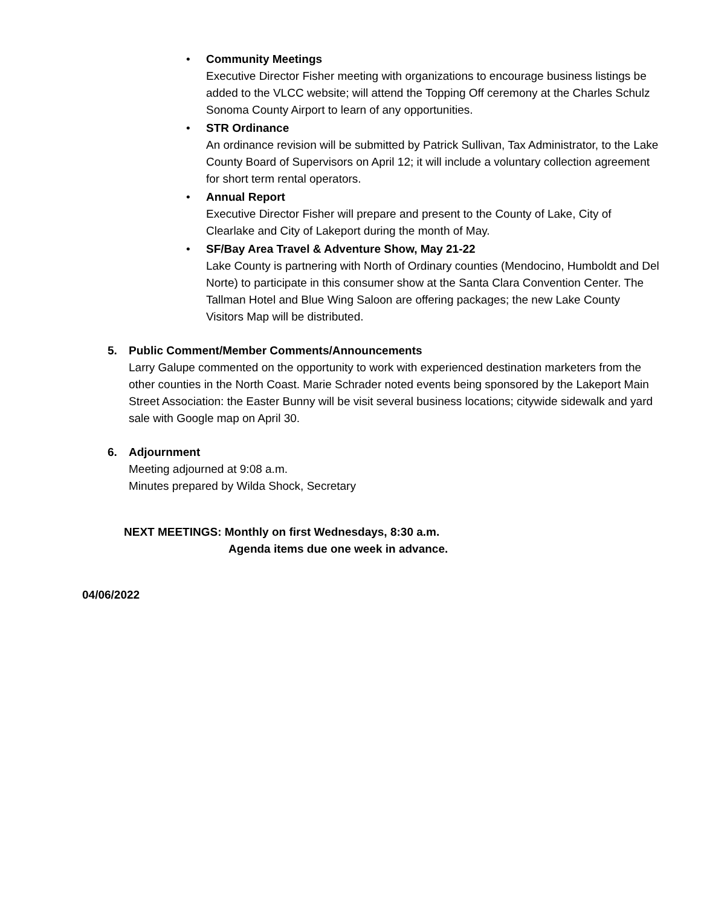•
Community Meetings
Executive Director Fisher meeting with organizations to encourage business listings be added to the VLCC website; will attend the Topping Off ceremony at the Charles Schulz Sonoma County Airport to learn of any opportunities.
•
STR Ordinance
An ordinance revision will be submitted by Patrick Sullivan, Tax Administrator, to the Lake County Board of Supervisors on April 12; it will include a voluntary collection agreement for short term rental operators.
•
Annual Report
Executive Director Fisher will prepare and present to the County of Lake, City of Clearlake and City of Lakeport during the month of May.
•
SF/Bay Area Travel & Adventure Show, May 21-22
Lake County is partnering with North of Ordinary counties (Mendocino, Humboldt and Del Norte) to participate in this consumer show at the Santa Clara Convention Center. The Tallman Hotel and Blue Wing Saloon are offering packages; the new Lake County Visitors Map will be distributed.
5. Public Comment/Member Comments/Announcements
Larry Galupe commented on the opportunity to work with experienced destination marketers from the other counties in the North Coast. Marie Schrader noted events being sponsored by the Lakeport Main Street Association: the Easter Bunny will be visit several business locations; citywide sidewalk and yard sale with Google map on April 30.
6. Adjournment
Meeting adjourned at 9:08 a.m.
Minutes prepared by Wilda Shock, Secretary
NEXT MEETINGS: Monthly on first Wednesdays, 8:30 a.m.
Agenda items due one week in advance.
04/06/2022